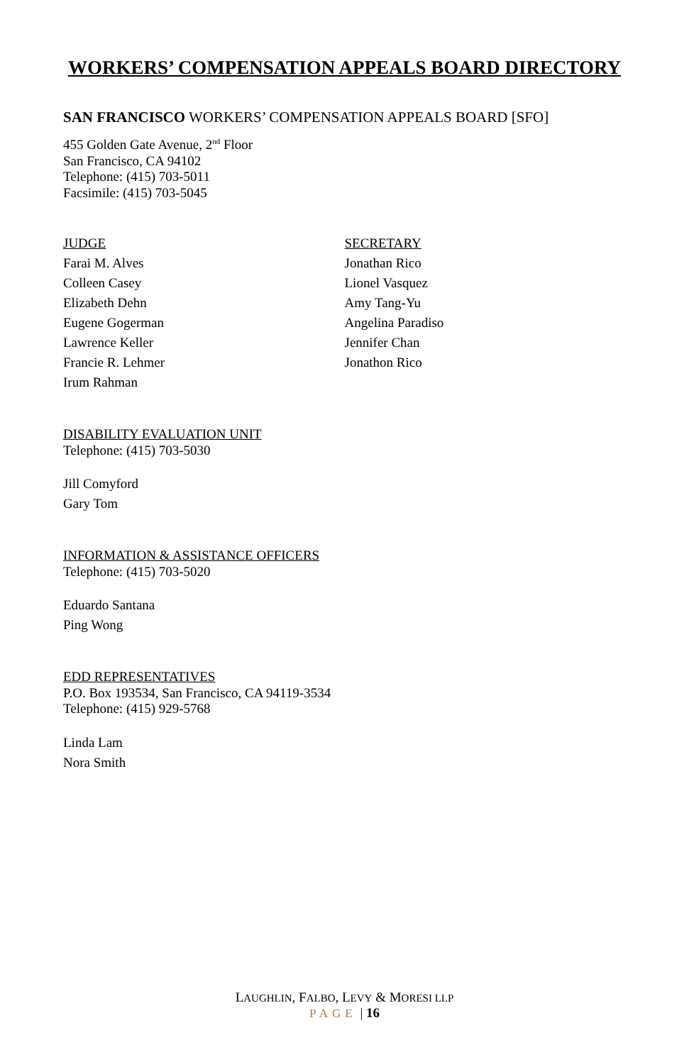WORKERS’ COMPENSATION APPEALS BOARD DIRECTORY
SAN FRANCISCO WORKERS’ COMPENSATION APPEALS BOARD [SFO]
455 Golden Gate Avenue, 2<sup>nd</sup> Floor
San Francisco, CA 94102
Telephone: (415) 703-5011
Facsimile: (415) 703-5045
JUDGE
Farai M. Alves
Colleen Casey
Elizabeth Dehn
Eugene Gogerman
Lawrence Keller
Francie R. Lehmer
Irum Rahman
SECRETARY
Jonathan Rico
Lionel Vasquez
Amy Tang-Yu
Angelina Paradiso
Jennifer Chan
Jonathon Rico
DISABILITY EVALUATION UNIT
Telephone: (415) 703-5030
Jill Comyford
Gary Tom
INFORMATION & ASSISTANCE OFFICERS
Telephone: (415) 703-5020
Eduardo Santana
Ping Wong
EDD REPRESENTATIVES
P.O. Box 193534, San Francisco, CA 94119-3534
Telephone: (415) 929-5768
Linda Lam
Nora Smith
LAUGHLIN, FALBO, LEVY & MORESI LLP
PAGE | 16